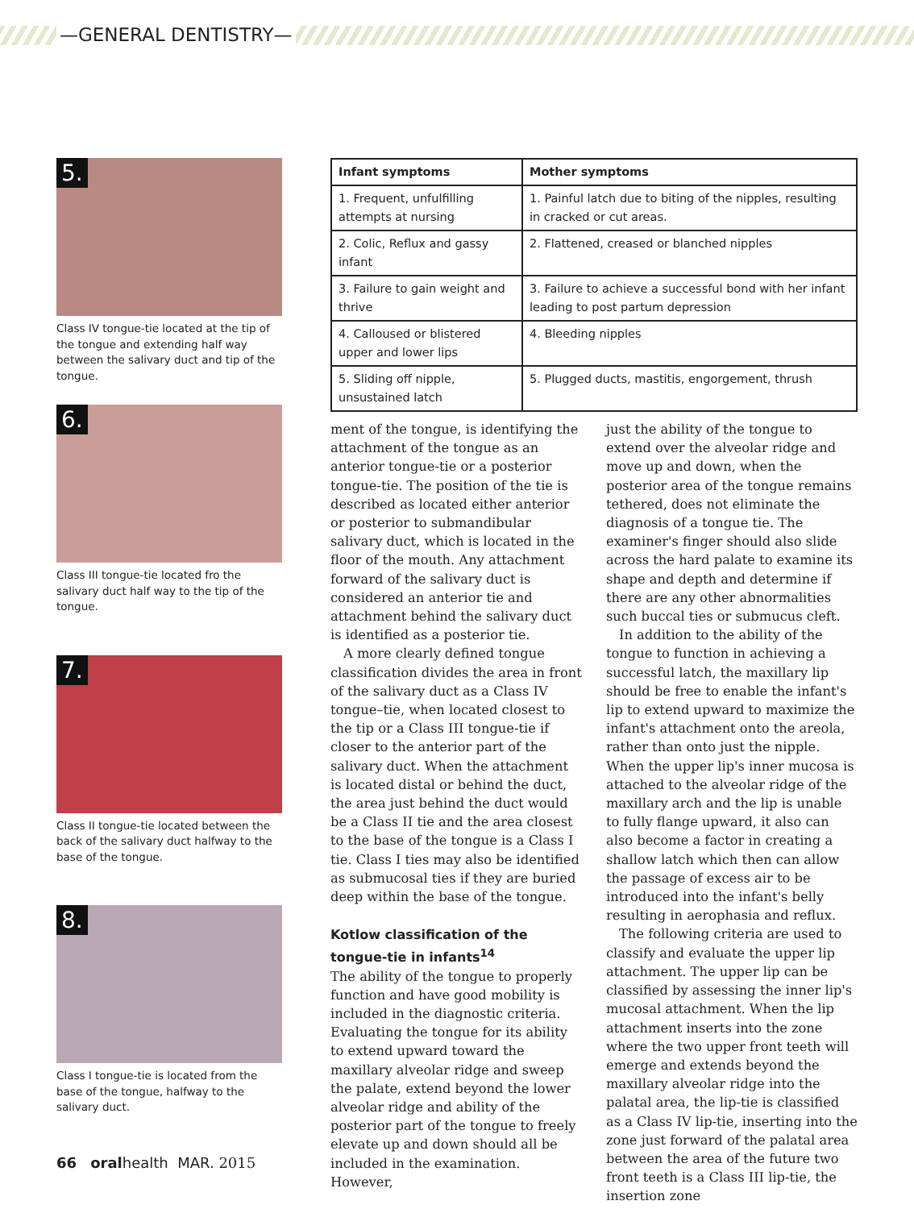—GENERAL DENTISTRY—
5.
Class IV tongue-tie located at the tip of the tongue and extending half way between the salivary duct and tip of the tongue.
6.
Class III tongue-tie located fro the salivary duct half way to the tip of the tongue.
7.
Class II tongue-tie located between the back of the salivary duct halfway to the base of the tongue.
8.
Class I tongue-tie is located from the base of the tongue, halfway to the salivary duct.
| Infant symptoms | Mother symptoms |
| --- | --- |
| 1. Frequent, unfulfilling attempts at nursing | 1. Painful latch due to biting of the nipples, resulting in cracked or cut areas. |
| 2. Colic, Reflux and gassy infant | 2. Flattened, creased or blanched nipples |
| 3. Failure to gain weight and thrive | 3. Failure to achieve a successful bond with her infant leading to post partum depression |
| 4. Calloused or blistered upper and lower lips | 4. Bleeding nipples |
| 5. Sliding off nipple, unsustained latch | 5. Plugged ducts, mastitis, engorgement, thrush |
ment of the tongue, is identifying the attachment of the tongue as an anterior tongue-tie or a posterior tongue-tie. The position of the tie is described as located either anterior or posterior to submandibular salivary duct, which is located in the floor of the mouth. Any attachment forward of the salivary duct is considered an anterior tie and attachment behind the salivary duct is identified as a posterior tie.
A more clearly defined tongue classification divides the area in front of the salivary duct as a Class IV tongue–tie, when located closest to the tip or a Class III tongue-tie if closer to the anterior part of the salivary duct. When the attachment is located distal or behind the duct, the area just behind the duct would be a Class II tie and the area closest to the base of the tongue is a Class I tie. Class I ties may also be identified as submucosal ties if they are buried deep within the base of the tongue.
Kotlow classification of the tongue-tie in infants<sup>14</sup>
The ability of the tongue to properly function and have good mobility is included in the diagnostic criteria. Evaluating the tongue for its ability to extend upward toward the maxillary alveolar ridge and sweep the palate, extend beyond the lower alveolar ridge and ability of the posterior part of the tongue to freely elevate up and down should all be included in the examination. However,
just the ability of the tongue to extend over the alveolar ridge and move up and down, when the posterior area of the tongue remains tethered, does not eliminate the diagnosis of a tongue tie. The examiner's finger should also slide across the hard palate to examine its shape and depth and determine if there are any other abnormalities such buccal ties or submucus cleft.
In addition to the ability of the tongue to function in achieving a successful latch, the maxillary lip should be free to enable the infant's lip to extend upward to maximize the infant's attachment onto the areola, rather than onto just the nipple. When the upper lip's inner mucosa is attached to the alveolar ridge of the maxillary arch and the lip is unable to fully flange upward, it also can also become a factor in creating a shallow latch which then can allow the passage of excess air to be introduced into the infant's belly resulting in aerophasia and reflux.
The following criteria are used to classify and evaluate the upper lip attachment. The upper lip can be classified by assessing the inner lip's mucosal attachment. When the lip attachment inserts into the zone where the two upper front teeth will emerge and extends beyond the maxillary alveolar ridge into the palatal area, the lip-tie is classified as a Class IV lip-tie, inserting into the zone just forward of the palatal area between the area of the future two front teeth is a Class III lip-tie, the insertion zone
66 oralhealth MAR. 2015